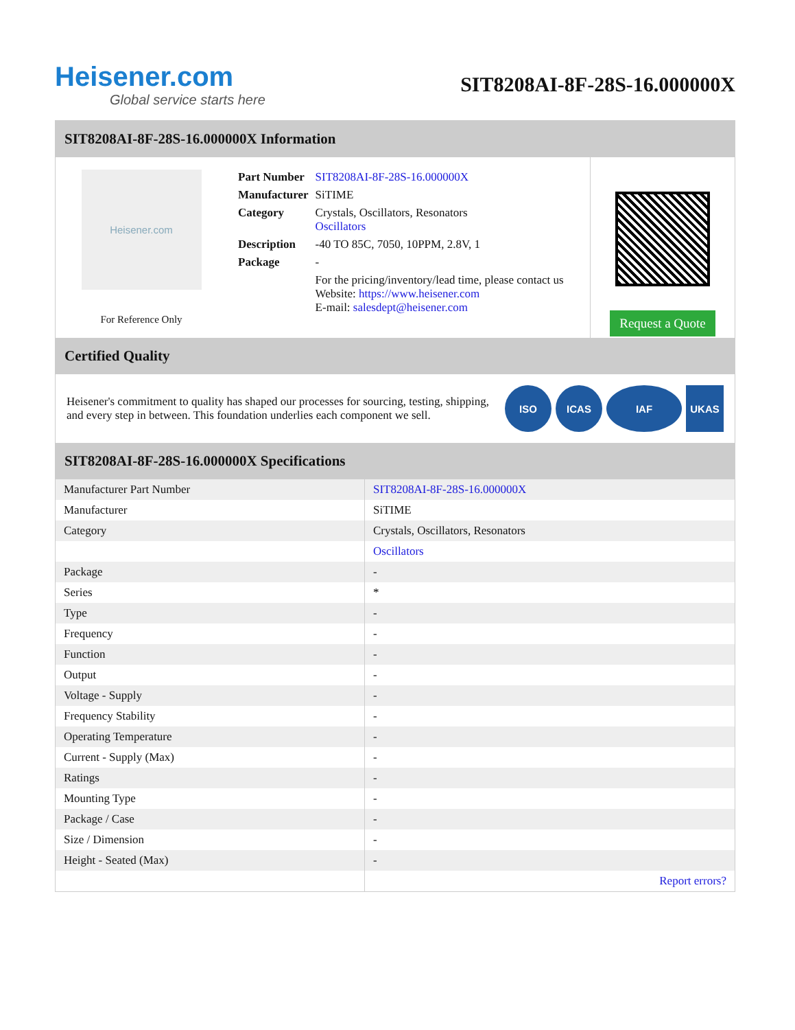Heisener.com
Global service starts here
SIT8208AI-8F-28S-16.000000X
SIT8208AI-8F-28S-16.000000X Information
Heisener.com
For Reference Only
| Part Number | SIT8208AI-8F-28S-16.000000X |
| Manufacturer | SiTIME |
| Category | Crystals, Oscillators, Resonators Oscillators |
| Description | -40 TO 85C, 7050, 10PPM, 2.8V, 1 |
| Package | - |
| | For the pricing/inventory/lead time, please contact us Website: https://www.heisener.com E-mail: salesdept@heisener.com |
Request a Quote
Certified Quality
Heisener's commitment to quality has shaped our processes for sourcing, testing, shipping, and every step in between. This foundation underlies each component we sell.
ISO ICAS IAF UKAS
SIT8208AI-8F-28S-16.000000X Specifications
| Manufacturer Part Number | SIT8208AI-8F-28S-16.000000X |
| Manufacturer | SiTIME |
| Category | Crystals, Oscillators, Resonators |
| | Oscillators |
| Package | - |
| Series | * |
| Type | - |
| Frequency | - |
| Function | - |
| Output | - |
| Voltage - Supply | - |
| Frequency Stability | - |
| Operating Temperature | - |
| Current - Supply (Max) | - |
| Ratings | - |
| Mounting Type | - |
| Package / Case | - |
| Size / Dimension | - |
| Height - Seated (Max) | - |
| | Report errors? |